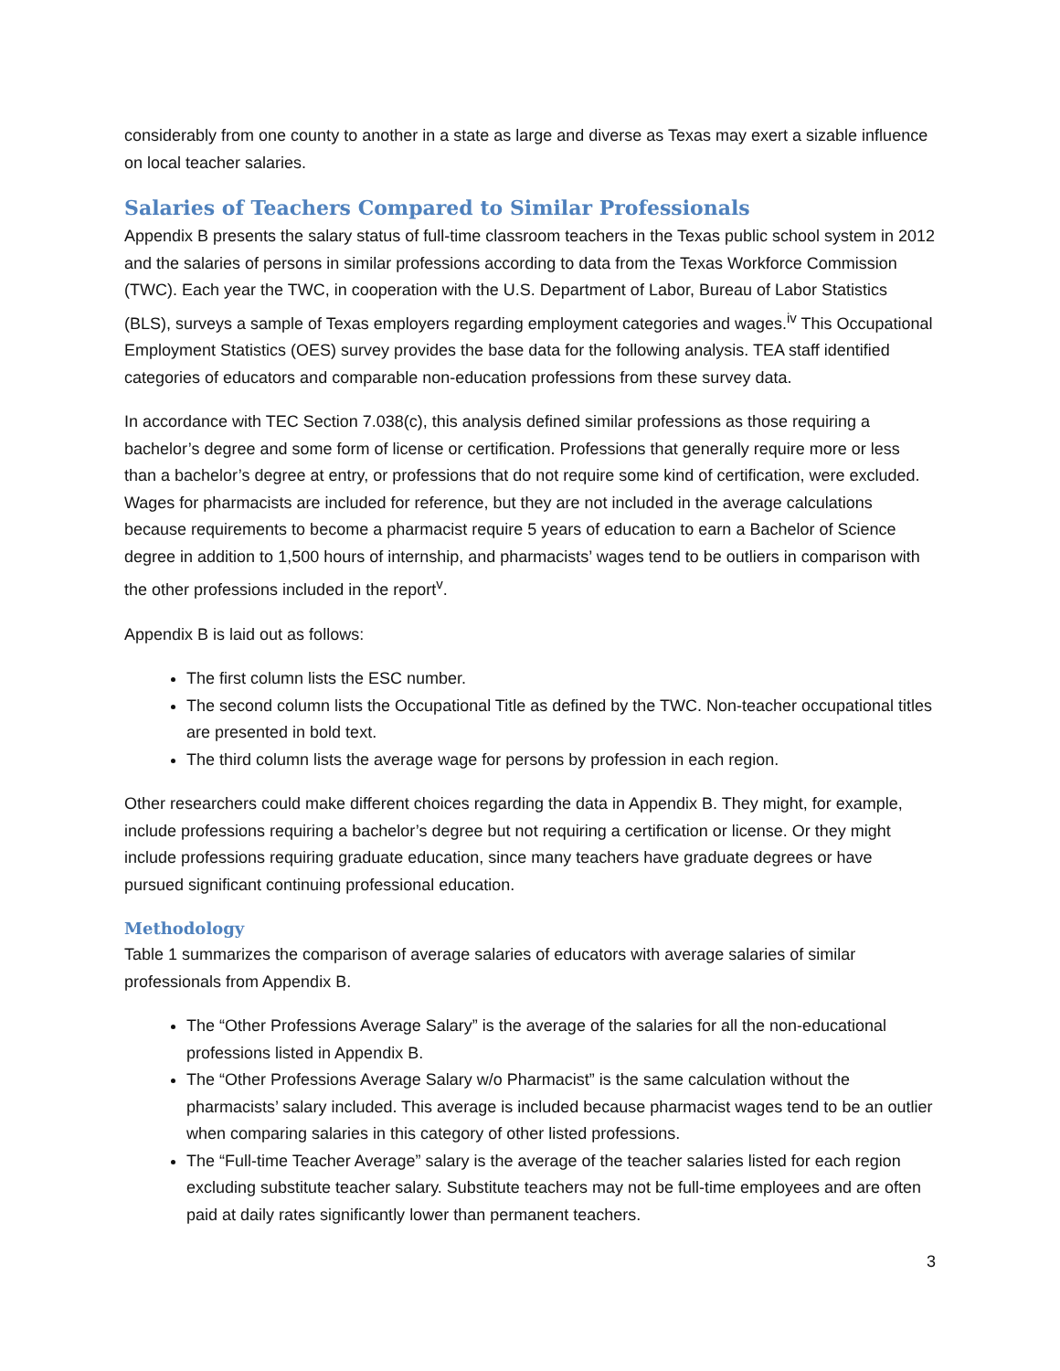considerably from one county to another in a state as large and diverse as Texas may exert a sizable influence on local teacher salaries.
Salaries of Teachers Compared to Similar Professionals
Appendix B presents the salary status of full-time classroom teachers in the Texas public school system in 2012 and the salaries of persons in similar professions according to data from the Texas Workforce Commission (TWC). Each year the TWC, in cooperation with the U.S. Department of Labor, Bureau of Labor Statistics (BLS), surveys a sample of Texas employers regarding employment categories and wages.<sup>iv</sup> This Occupational Employment Statistics (OES) survey provides the base data for the following analysis. TEA staff identified categories of educators and comparable non-education professions from these survey data.
In accordance with TEC Section 7.038(c), this analysis defined similar professions as those requiring a bachelor’s degree and some form of license or certification. Professions that generally require more or less than a bachelor’s degree at entry, or professions that do not require some kind of certification, were excluded. Wages for pharmacists are included for reference, but they are not included in the average calculations because requirements to become a pharmacist require 5 years of education to earn a Bachelor of Science degree in addition to 1,500 hours of internship, and pharmacists’ wages tend to be outliers in comparison with the other professions included in the report<sup>v</sup>.
Appendix B is laid out as follows:
The first column lists the ESC number.
The second column lists the Occupational Title as defined by the TWC. Non-teacher occupational titles are presented in bold text.
The third column lists the average wage for persons by profession in each region.
Other researchers could make different choices regarding the data in Appendix B. They might, for example, include professions requiring a bachelor’s degree but not requiring a certification or license. Or they might include professions requiring graduate education, since many teachers have graduate degrees or have pursued significant continuing professional education.
Methodology
Table 1 summarizes the comparison of average salaries of educators with average salaries of similar professionals from Appendix B.
The “Other Professions Average Salary” is the average of the salaries for all the non-educational professions listed in Appendix B.
The “Other Professions Average Salary w/o Pharmacist” is the same calculation without the pharmacists’ salary included. This average is included because pharmacist wages tend to be an outlier when comparing salaries in this category of other listed professions.
The “Full-time Teacher Average” salary is the average of the teacher salaries listed for each region excluding substitute teacher salary. Substitute teachers may not be full-time employees and are often paid at daily rates significantly lower than permanent teachers.
3